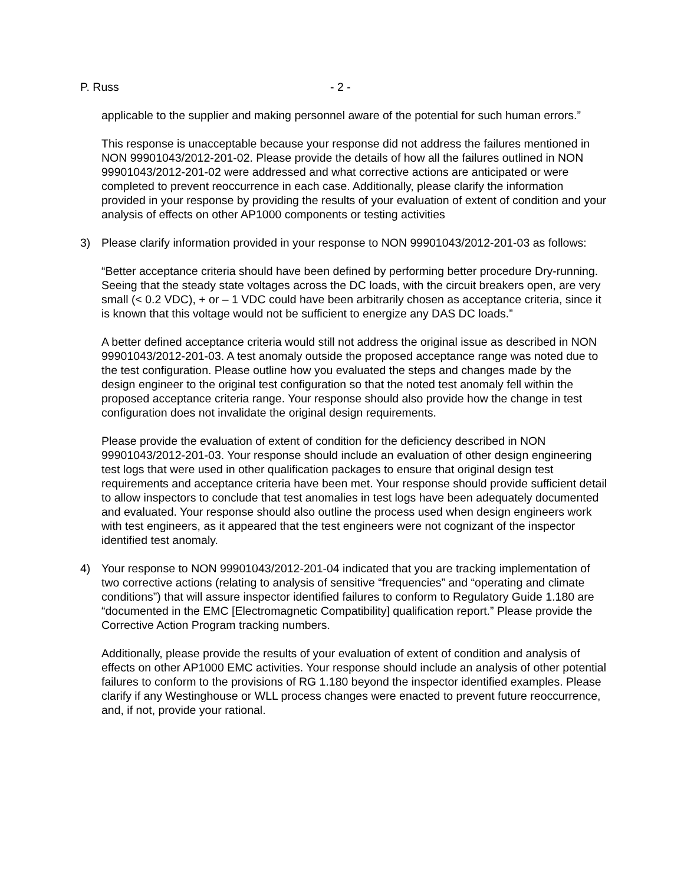P. Russ - 2 -
applicable to the supplier and making personnel aware of the potential for such human errors.”
This response is unacceptable because your response did not address the failures mentioned in NON 99901043/2012-201-02. Please provide the details of how all the failures outlined in NON 99901043/2012-201-02 were addressed and what corrective actions are anticipated or were completed to prevent reoccurrence in each case. Additionally, please clarify the information provided in your response by providing the results of your evaluation of extent of condition and your analysis of effects on other AP1000 components or testing activities
3) Please clarify information provided in your response to NON 99901043/2012-201-03 as follows:
“Better acceptance criteria should have been defined by performing better procedure Dry-running. Seeing that the steady state voltages across the DC loads, with the circuit breakers open, are very small (< 0.2 VDC), + or – 1 VDC could have been arbitrarily chosen as acceptance criteria, since it is known that this voltage would not be sufficient to energize any DAS DC loads.”
A better defined acceptance criteria would still not address the original issue as described in NON 99901043/2012-201-03. A test anomaly outside the proposed acceptance range was noted due to the test configuration. Please outline how you evaluated the steps and changes made by the design engineer to the original test configuration so that the noted test anomaly fell within the proposed acceptance criteria range. Your response should also provide how the change in test configuration does not invalidate the original design requirements.
Please provide the evaluation of extent of condition for the deficiency described in NON 99901043/2012-201-03. Your response should include an evaluation of other design engineering test logs that were used in other qualification packages to ensure that original design test requirements and acceptance criteria have been met. Your response should provide sufficient detail to allow inspectors to conclude that test anomalies in test logs have been adequately documented and evaluated. Your response should also outline the process used when design engineers work with test engineers, as it appeared that the test engineers were not cognizant of the inspector identified test anomaly.
4) Your response to NON 99901043/2012-201-04 indicated that you are tracking implementation of two corrective actions (relating to analysis of sensitive “frequencies” and “operating and climate conditions”) that will assure inspector identified failures to conform to Regulatory Guide 1.180 are “documented in the EMC [Electromagnetic Compatibility] qualification report.” Please provide the Corrective Action Program tracking numbers.
Additionally, please provide the results of your evaluation of extent of condition and analysis of effects on other AP1000 EMC activities. Your response should include an analysis of other potential failures to conform to the provisions of RG 1.180 beyond the inspector identified examples. Please clarify if any Westinghouse or WLL process changes were enacted to prevent future reoccurrence, and, if not, provide your rational.